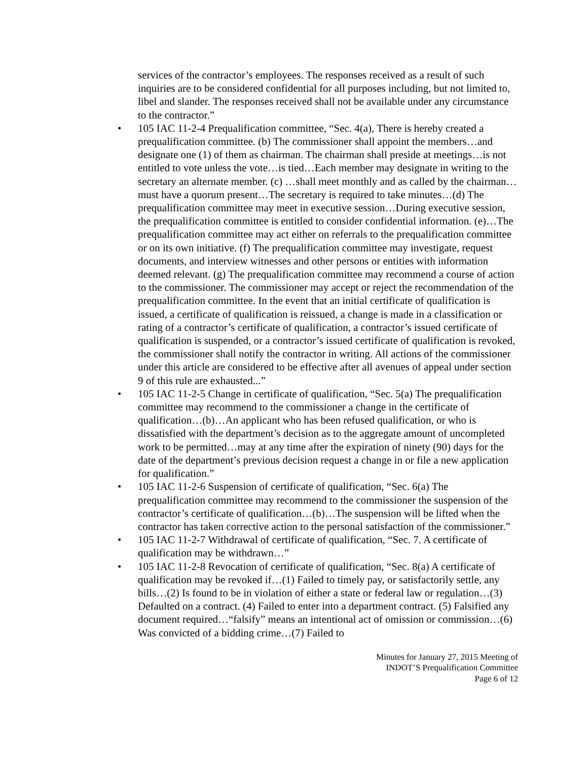services of the contractor’s employees. The responses received as a result of such inquiries are to be considered confidential for all purposes including, but not limited to, libel and slander. The responses received shall not be available under any circumstance to the contractor.”
• 105 IAC 11-2-4 Prequalification committee, “Sec. 4(a), There is hereby created a prequalification committee. (b) The commissioner shall appoint the members…and designate one (1) of them as chairman. The chairman shall preside at meetings…is not entitled to vote unless the vote…is tied…Each member may designate in writing to the secretary an alternate member. (c) …shall meet monthly and as called by the chairman…must have a quorum present…The secretary is required to take minutes…(d) The prequalification committee may meet in executive session…During executive session, the prequalification committee is entitled to consider confidential information. (e)…The prequalification committee may act either on referrals to the prequalification committee or on its own initiative. (f) The prequalification committee may investigate, request documents, and interview witnesses and other persons or entities with information deemed relevant. (g) The prequalification committee may recommend a course of action to the commissioner. The commissioner may accept or reject the recommendation of the prequalification committee. In the event that an initial certificate of qualification is issued, a certificate of qualification is reissued, a change is made in a classification or rating of a contractor’s certificate of qualification, a contractor’s issued certificate of qualification is suspended, or a contractor’s issued certificate of qualification is revoked, the commissioner shall notify the contractor in writing. All actions of the commissioner under this article are considered to be effective after all avenues of appeal under section 9 of this rule are exhausted...”
• 105 IAC 11-2-5 Change in certificate of qualification, “Sec. 5(a) The prequalification committee may recommend to the commissioner a change in the certificate of qualification…(b)…An applicant who has been refused qualification, or who is dissatisfied with the department’s decision as to the aggregate amount of uncompleted work to be permitted…may at any time after the expiration of ninety (90) days for the date of the department’s previous decision request a change in or file a new application for qualification.”
• 105 IAC 11-2-6 Suspension of certificate of qualification, “Sec. 6(a) The prequalification committee may recommend to the commissioner the suspension of the contractor’s certificate of qualification…(b)…The suspension will be lifted when the contractor has taken corrective action to the personal satisfaction of the commissioner.”
• 105 IAC 11-2-7 Withdrawal of certificate of qualification, “Sec. 7. A certificate of qualification may be withdrawn…”
• 105 IAC 11-2-8 Revocation of certificate of qualification, “Sec. 8(a) A certificate of qualification may be revoked if…(1) Failed to timely pay, or satisfactorily settle, any bills…(2) Is found to be in violation of either a state or federal law or regulation…(3) Defaulted on a contract. (4) Failed to enter into a department contract. (5) Falsified any document required…“falsify” means an intentional act of omission or commission…(6) Was convicted of a bidding crime…(7) Failed to
Minutes for January 27, 2015 Meeting of
INDOT’S Prequalification Committee
Page 6 of 12